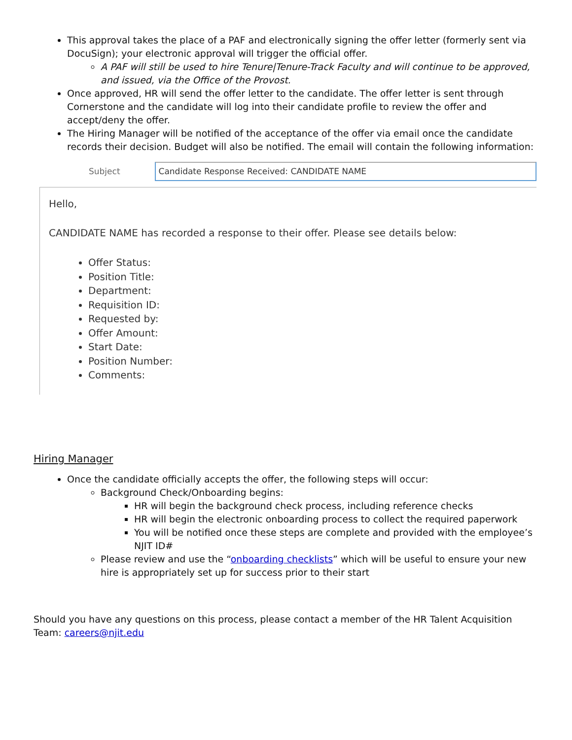This approval takes the place of a PAF and electronically signing the offer letter (formerly sent via DocuSign); your electronic approval will trigger the official offer.
A PAF will still be used to hire Tenure|Tenure-Track Faculty and will continue to be approved, and issued, via the Office of the Provost.
Once approved, HR will send the offer letter to the candidate. The offer letter is sent through Cornerstone and the candidate will log into their candidate profile to review the offer and accept/deny the offer.
The Hiring Manager will be notified of the acceptance of the offer via email once the candidate records their decision. Budget will also be notified. The email will contain the following information:
Subject
Candidate Response Received: CANDIDATE NAME
Hello,
CANDIDATE NAME has recorded a response to their offer. Please see details below:
Offer Status:
Position Title:
Department:
Requisition ID:
Requested by:
Offer Amount:
Start Date:
Position Number:
Comments:
Hiring Manager
Once the candidate officially accepts the offer, the following steps will occur:
Background Check/Onboarding begins:
HR will begin the background check process, including reference checks
HR will begin the electronic onboarding process to collect the required paperwork
You will be notified once these steps are complete and provided with the employee’s NJIT ID#
Please review and use the “onboarding checklists” which will be useful to ensure your new hire is appropriately set up for success prior to their start
Should you have any questions on this process, please contact a member of the HR Talent Acquisition Team: careers@njit.edu